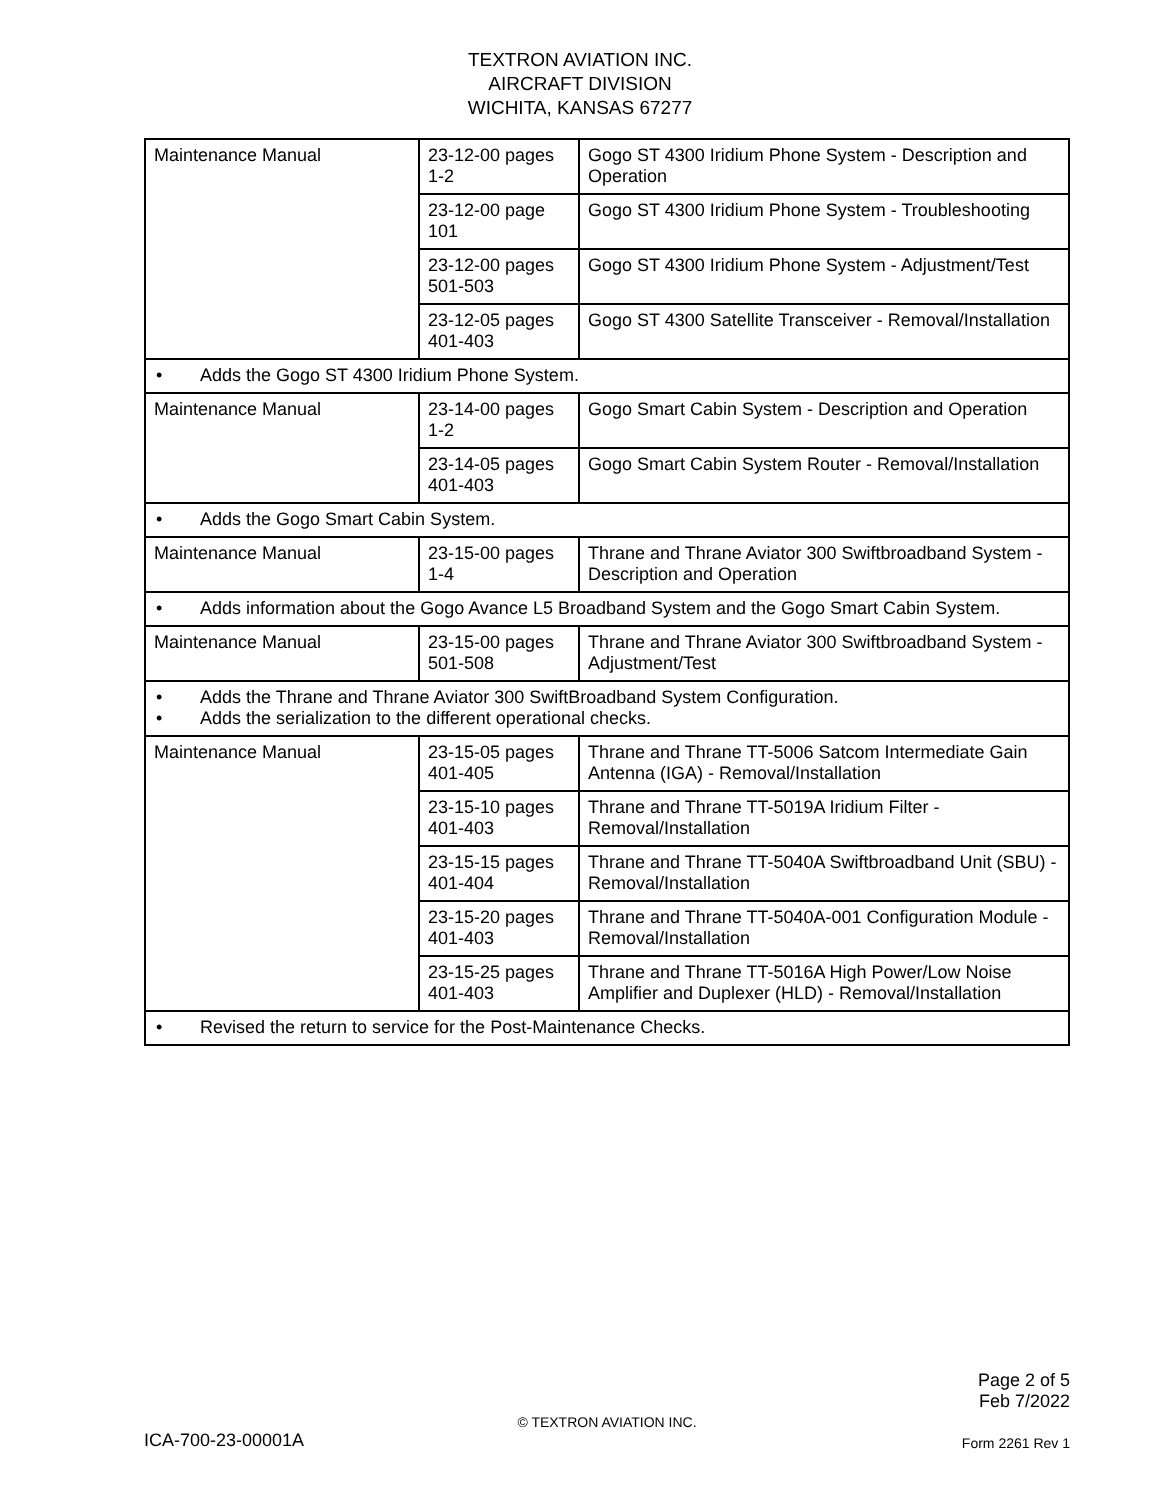TEXTRON AVIATION INC.
AIRCRAFT DIVISION
WICHITA, KANSAS 67277
| Maintenance Manual | 23-12-00 pages 1-2 | Gogo ST 4300 Iridium Phone System - Description and Operation |
| | 23-12-00 page 101 | Gogo ST 4300 Iridium Phone System - Troubleshooting |
| | 23-12-00 pages 501-503 | Gogo ST 4300 Iridium Phone System - Adjustment/Test |
| | 23-12-05 pages 401-403 | Gogo ST 4300 Satellite Transceiver - Removal/Installation |
| • Adds the Gogo ST 4300 Iridium Phone System. | | |
| Maintenance Manual | 23-14-00 pages 1-2 | Gogo Smart Cabin System - Description and Operation |
| | 23-14-05 pages 401-403 | Gogo Smart Cabin System Router - Removal/Installation |
| • Adds the Gogo Smart Cabin System. | | |
| Maintenance Manual | 23-15-00 pages 1-4 | Thrane and Thrane Aviator 300 Swiftbroadband System - Description and Operation |
| • Adds information about the Gogo Avance L5 Broadband System and the Gogo Smart Cabin System. | | |
| Maintenance Manual | 23-15-00 pages 501-508 | Thrane and Thrane Aviator 300 Swiftbroadband System - Adjustment/Test |
| • Adds the Thrane and Thrane Aviator 300 SwiftBroadband System Configuration. • Adds the serialization to the different operational checks. | | |
| Maintenance Manual | 23-15-05 pages 401-405 | Thrane and Thrane TT-5006 Satcom Intermediate Gain Antenna (IGA) - Removal/Installation |
| | 23-15-10 pages 401-403 | Thrane and Thrane TT-5019A Iridium Filter - Removal/Installation |
| | 23-15-15 pages 401-404 | Thrane and Thrane TT-5040A Swiftbroadband Unit (SBU) - Removal/Installation |
| | 23-15-20 pages 401-403 | Thrane and Thrane TT-5040A-001 Configuration Module - Removal/Installation |
| | 23-15-25 pages 401-403 | Thrane and Thrane TT-5016A High Power/Low Noise Amplifier and Duplexer (HLD) - Removal/Installation |
| • Revised the return to service for the Post-Maintenance Checks. | | |
Page 2 of 5
Feb 7/2022
© TEXTRON AVIATION INC.
ICA-700-23-00001A Form 2261 Rev 1